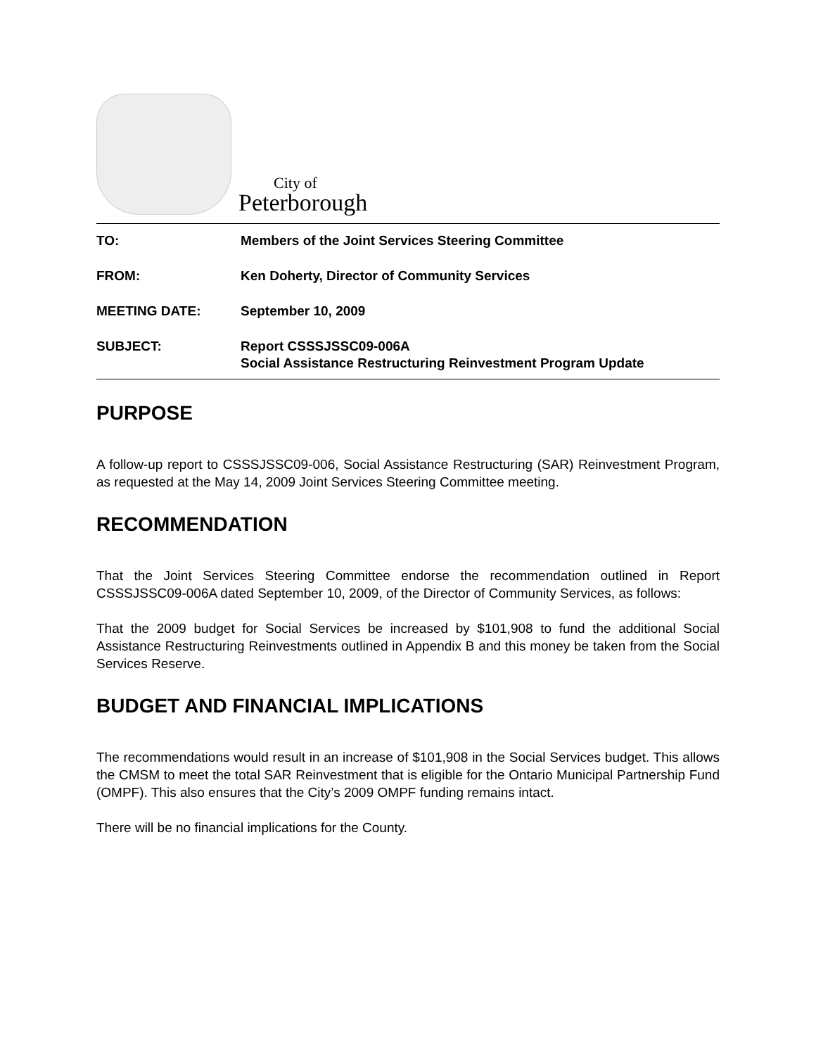City of
Peterborough
TO: Members of the Joint Services Steering Committee
FROM: Ken Doherty, Director of Community Services
MEETING DATE: September 10, 2009
SUBJECT: Report CSSSJSSC09-006A
Social Assistance Restructuring Reinvestment Program Update
PURPOSE
A follow-up report to CSSSJSSC09-006, Social Assistance Restructuring (SAR) Reinvestment Program, as requested at the May 14, 2009 Joint Services Steering Committee meeting.
RECOMMENDATION
That the Joint Services Steering Committee endorse the recommendation outlined in Report CSSSJSSC09-006A dated September 10, 2009, of the Director of Community Services, as follows:
That the 2009 budget for Social Services be increased by $101,908 to fund the additional Social Assistance Restructuring Reinvestments outlined in Appendix B and this money be taken from the Social Services Reserve.
BUDGET AND FINANCIAL IMPLICATIONS
The recommendations would result in an increase of $101,908 in the Social Services budget. This allows the CMSM to meet the total SAR Reinvestment that is eligible for the Ontario Municipal Partnership Fund (OMPF). This also ensures that the City’s 2009 OMPF funding remains intact.
There will be no financial implications for the County.